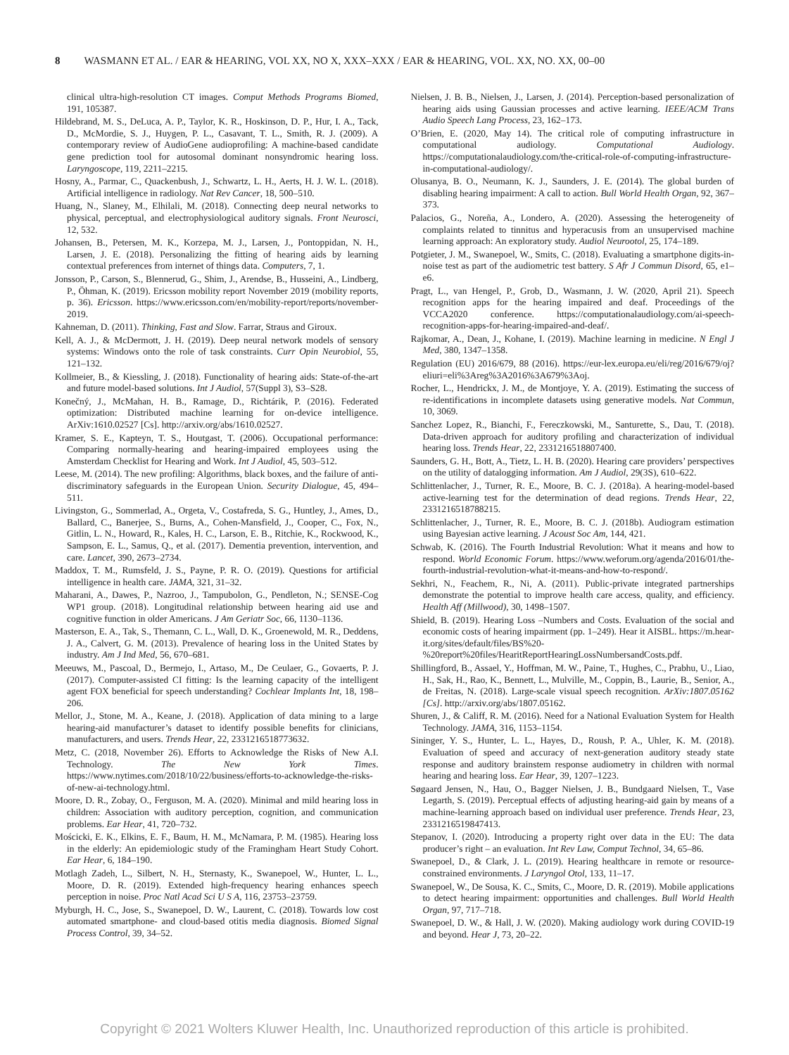8 WASMANN ET AL. / EAR & HEARING, VOL XX, NO X, XXX–XXX / EAR & HEARING, VOL. XX, NO. XX, 00–00
clinical ultra-high-resolution CT images. Comput Methods Programs Biomed, 191, 105387.
Hildebrand, M. S., DeLuca, A. P., Taylor, K. R., Hoskinson, D. P., Hur, I. A., Tack, D., McMordie, S. J., Huygen, P. L., Casavant, T. L., Smith, R. J. (2009). A contemporary review of AudioGene audioprofiling: A machine-based candidate gene prediction tool for autosomal dominant nonsyndromic hearing loss. Laryngoscope, 119, 2211–2215.
Hosny, A., Parmar, C., Quackenbush, J., Schwartz, L. H., Aerts, H. J. W. L. (2018). Artificial intelligence in radiology. Nat Rev Cancer, 18, 500–510.
Huang, N., Slaney, M., Elhilali, M. (2018). Connecting deep neural networks to physical, perceptual, and electrophysiological auditory signals. Front Neurosci, 12, 532.
Johansen, B., Petersen, M. K., Korzepa, M. J., Larsen, J., Pontoppidan, N. H., Larsen, J. E. (2018). Personalizing the fitting of hearing aids by learning contextual preferences from internet of things data. Computers, 7, 1.
Jonsson, P., Carson, S., Blennerud, G., Shim, J., Arendse, B., Husseini, A., Lindberg, P., Öhman, K. (2019). Ericsson mobility report November 2019 (mobility reports, p. 36). Ericsson. https://www.ericsson.com/en/mobility-report/reports/november-2019.
Kahneman, D. (2011). Thinking, Fast and Slow. Farrar, Straus and Giroux.
Kell, A. J., & McDermott, J. H. (2019). Deep neural network models of sensory systems: Windows onto the role of task constraints. Curr Opin Neurobiol, 55, 121–132.
Kollmeier, B., & Kiessling, J. (2018). Functionality of hearing aids: State-of-the-art and future model-based solutions. Int J Audiol, 57(Suppl 3), S3–S28.
Konečný, J., McMahan, H. B., Ramage, D., Richtárik, P. (2016). Federated optimization: Distributed machine learning for on-device intelligence. ArXiv:1610.02527 [Cs]. http://arxiv.org/abs/1610.02527.
Kramer, S. E., Kapteyn, T. S., Houtgast, T. (2006). Occupational performance: Comparing normally-hearing and hearing-impaired employees using the Amsterdam Checklist for Hearing and Work. Int J Audiol, 45, 503–512.
Leese, M. (2014). The new profiling: Algorithms, black boxes, and the failure of anti-discriminatory safeguards in the European Union. Security Dialogue, 45, 494–511.
Livingston, G., Sommerlad, A., Orgeta, V., Costafreda, S. G., Huntley, J., Ames, D., Ballard, C., Banerjee, S., Burns, A., Cohen-Mansfield, J., Cooper, C., Fox, N., Gitlin, L. N., Howard, R., Kales, H. C., Larson, E. B., Ritchie, K., Rockwood, K., Sampson, E. L., Samus, Q., et al. (2017). Dementia prevention, intervention, and care. Lancet, 390, 2673–2734.
Maddox, T. M., Rumsfeld, J. S., Payne, P. R. O. (2019). Questions for artificial intelligence in health care. JAMA, 321, 31–32.
Maharani, A., Dawes, P., Nazroo, J., Tampubolon, G., Pendleton, N.; SENSE-Cog WP1 group. (2018). Longitudinal relationship between hearing aid use and cognitive function in older Americans. J Am Geriatr Soc, 66, 1130–1136.
Masterson, E. A., Tak, S., Themann, C. L., Wall, D. K., Groenewold, M. R., Deddens, J. A., Calvert, G. M. (2013). Prevalence of hearing loss in the United States by industry. Am J Ind Med, 56, 670–681.
Meeuws, M., Pascoal, D., Bermejo, I., Artaso, M., De Ceulaer, G., Govaerts, P. J. (2017). Computer-assisted CI fitting: Is the learning capacity of the intelligent agent FOX beneficial for speech understanding? Cochlear Implants Int, 18, 198–206.
Mellor, J., Stone, M. A., Keane, J. (2018). Application of data mining to a large hearing-aid manufacturer’s dataset to identify possible benefits for clinicians, manufacturers, and users. Trends Hear, 22, 2331216518773632.
Metz, C. (2018, November 26). Efforts to Acknowledge the Risks of New A.I. Technology. The New York Times. https://www.nytimes.com/2018/10/22/business/efforts-to-acknowledge-the-risks-of-new-ai-technology.html.
Moore, D. R., Zobay, O., Ferguson, M. A. (2020). Minimal and mild hearing loss in children: Association with auditory perception, cognition, and communication problems. Ear Hear, 41, 720–732.
Mościcki, E. K., Elkins, E. F., Baum, H. M., McNamara, P. M. (1985). Hearing loss in the elderly: An epidemiologic study of the Framingham Heart Study Cohort. Ear Hear, 6, 184–190.
Motlagh Zadeh, L., Silbert, N. H., Sternasty, K., Swanepoel, W., Hunter, L. L., Moore, D. R. (2019). Extended high-frequency hearing enhances speech perception in noise. Proc Natl Acad Sci U S A, 116, 23753–23759.
Myburgh, H. C., Jose, S., Swanepoel, D. W., Laurent, C. (2018). Towards low cost automated smartphone- and cloud-based otitis media diagnosis. Biomed Signal Process Control, 39, 34–52.
Nielsen, J. B. B., Nielsen, J., Larsen, J. (2014). Perception-based personalization of hearing aids using Gaussian processes and active learning. IEEE/ACM Trans Audio Speech Lang Process, 23, 162–173.
O’Brien, E. (2020, May 14). The critical role of computing infrastructure in computational audiology. Computational Audiology. https://computationalaudiology.com/the-critical-role-of-computing-infrastructure-in-computational-audiology/.
Olusanya, B. O., Neumann, K. J., Saunders, J. E. (2014). The global burden of disabling hearing impairment: A call to action. Bull World Health Organ, 92, 367–373.
Palacios, G., Noreña, A., Londero, A. (2020). Assessing the heterogeneity of complaints related to tinnitus and hyperacusis from an unsupervised machine learning approach: An exploratory study. Audiol Neurootol, 25, 174–189.
Potgieter, J. M., Swanepoel, W., Smits, C. (2018). Evaluating a smartphone digits-in-noise test as part of the audiometric test battery. S Afr J Commun Disord, 65, e1–e6.
Pragt, L., van Hengel, P., Grob, D., Wasmann, J. W. (2020, April 21). Speech recognition apps for the hearing impaired and deaf. Proceedings of the VCCA2020 conference. https://computationalaudiology.com/ai-speech-recognition-apps-for-hearing-impaired-and-deaf/.
Rajkomar, A., Dean, J., Kohane, I. (2019). Machine learning in medicine. N Engl J Med, 380, 1347–1358.
Regulation (EU) 2016/679, 88 (2016). https://eur-lex.europa.eu/eli/reg/2016/679/oj?eliuri=eli%3Areg%3A2016%3A679%3Aoj.
Rocher, L., Hendrickx, J. M., de Montjoye, Y. A. (2019). Estimating the success of re-identifications in incomplete datasets using generative models. Nat Commun, 10, 3069.
Sanchez Lopez, R., Bianchi, F., Fereczkowski, M., Santurette, S., Dau, T. (2018). Data-driven approach for auditory profiling and characterization of individual hearing loss. Trends Hear, 22, 2331216518807400.
Saunders, G. H., Bott, A., Tietz, L. H. B. (2020). Hearing care providers’ perspectives on the utility of datalogging information. Am J Audiol, 29(3S), 610–622.
Schlittenlacher, J., Turner, R. E., Moore, B. C. J. (2018a). A hearing-model-based active-learning test for the determination of dead regions. Trends Hear, 22, 2331216518788215.
Schlittenlacher, J., Turner, R. E., Moore, B. C. J. (2018b). Audiogram estimation using Bayesian active learning. J Acoust Soc Am, 144, 421.
Schwab, K. (2016). The Fourth Industrial Revolution: What it means and how to respond. World Economic Forum. https://www.weforum.org/agenda/2016/01/the-fourth-industrial-revolution-what-it-means-and-how-to-respond/.
Sekhri, N., Feachem, R., Ni, A. (2011). Public-private integrated partnerships demonstrate the potential to improve health care access, quality, and efficiency. Health Aff (Millwood), 30, 1498–1507.
Shield, B. (2019). Hearing Loss –Numbers and Costs. Evaluation of the social and economic costs of hearing impairment (pp. 1–249). Hear it AISBL. https://m.hear-it.org/sites/default/files/BS%20-%20report%20files/HearitReportHearingLossNumbersandCosts.pdf.
Shillingford, B., Assael, Y., Hoffman, M. W., Paine, T., Hughes, C., Prabhu, U., Liao, H., Sak, H., Rao, K., Bennett, L., Mulville, M., Coppin, B., Laurie, B., Senior, A., de Freitas, N. (2018). Large-scale visual speech recognition. ArXiv:1807.05162 [Cs]. http://arxiv.org/abs/1807.05162.
Shuren, J., & Califf, R. M. (2016). Need for a National Evaluation System for Health Technology. JAMA, 316, 1153–1154.
Sininger, Y. S., Hunter, L. L., Hayes, D., Roush, P. A., Uhler, K. M. (2018). Evaluation of speed and accuracy of next-generation auditory steady state response and auditory brainstem response audiometry in children with normal hearing and hearing loss. Ear Hear, 39, 1207–1223.
Søgaard Jensen, N., Hau, O., Bagger Nielsen, J. B., Bundgaard Nielsen, T., Vase Legarth, S. (2019). Perceptual effects of adjusting hearing-aid gain by means of a machine-learning approach based on individual user preference. Trends Hear, 23, 2331216519847413.
Stepanov, I. (2020). Introducing a property right over data in the EU: The data producer’s right – an evaluation. Int Rev Law, Comput Technol, 34, 65–86.
Swanepoel, D., & Clark, J. L. (2019). Hearing healthcare in remote or resource-constrained environments. J Laryngol Otol, 133, 11–17.
Swanepoel, W., De Sousa, K. C., Smits, C., Moore, D. R. (2019). Mobile applications to detect hearing impairment: opportunities and challenges. Bull World Health Organ, 97, 717–718.
Swanepoel, D. W., & Hall, J. W. (2020). Making audiology work during COVID-19 and beyond. Hear J, 73, 20–22.
Copyright © 2021 Wolters Kluwer Health, Inc. Unauthorized reproduction of this article is prohibited.